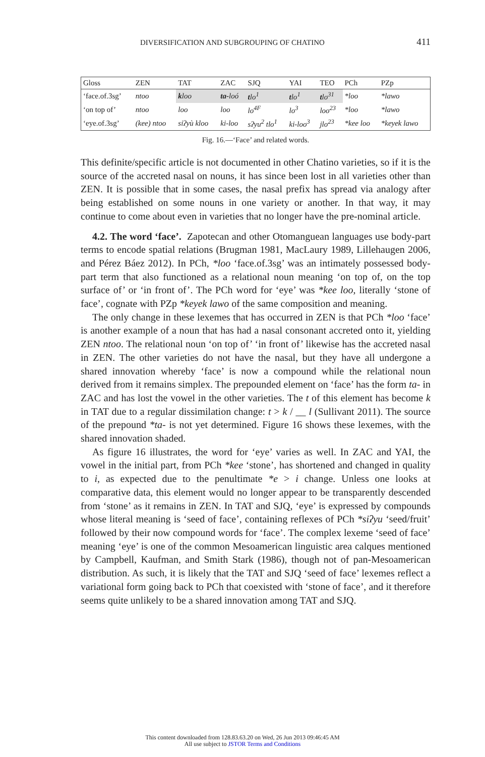DIVERSIFICATION AND SUBGROUPING OF CHATINO 411
| Gloss | ZEN | TAT | ZAC | SJQ | YAI | TEO | PCh | PZp |
| --- | --- | --- | --- | --- | --- | --- | --- | --- |
| ‘face.of.3sg’ | ntoo | k loo | ta- loó | t lo<sup>1</sup> | t lo<sup>1</sup> | t lo<sup>31</sup> | *loo | *lawo |
| ‘on top of’ | ntoo | loo | loo | lo<sup>4F</sup> | lo<sup>3</sup> | loo<sup>23</sup> | *loo | *lawo |
| ‘eye.of.3sg’ | (kee) ntoo | siʔyù kloo | ki-loo | sʔyu<sup>2</sup> tlo<sup>1</sup> | ki-loo<sup>3</sup> | jlo<sup>23</sup> | *kee loo | *keyek lawo |
Fig. 16.—‘Face’ and related words.
This definite/specific article is not documented in other Chatino varieties, so if it is the source of the accreted nasal on nouns, it has since been lost in all varieties other than ZEN. It is possible that in some cases, the nasal prefix has spread via analogy after being established on some nouns in one variety or another. In that way, it may continue to come about even in varieties that no longer have the pre-nominal article.
4.2. The word ‘face’. Zapotecan and other Otomanguean languages use body-part terms to encode spatial relations (Brugman 1981, MacLaury 1989, Lillehaugen 2006, and Pérez Báez 2012). In PCh, *loo ‘face.of.3sg’ was an intimately possessed body-part term that also functioned as a relational noun meaning ‘on top of, on the top surface of’ or ‘in front of’. The PCh word for ‘eye’ was *kee loo, literally ‘stone of face’, cognate with PZp *keyek lawo of the same composition and meaning.
The only change in these lexemes that has occurred in ZEN is that PCh *loo ‘face’ is another example of a noun that has had a nasal consonant accreted onto it, yielding ZEN ntoo. The relational noun ‘on top of’ ‘in front of’ likewise has the accreted nasal in ZEN. The other varieties do not have the nasal, but they have all undergone a shared innovation whereby ‘face’ is now a compound while the relational noun derived from it remains simplex. The prepounded element on ‘face’ has the form ta- in ZAC and has lost the vowel in the other varieties. The t of this element has become k in TAT due to a regular dissimilation change: t > k / __ l (Sullivant 2011). The source of the prepound *ta- is not yet determined. Figure 16 shows these lexemes, with the shared innovation shaded.
As figure 16 illustrates, the word for ‘eye’ varies as well. In ZAC and YAI, the vowel in the initial part, from PCh *kee ‘stone’, has shortened and changed in quality to i, as expected due to the penultimate *e > i change. Unless one looks at comparative data, this element would no longer appear to be transparently descended from ‘stone’ as it remains in ZEN. In TAT and SJQ, ‘eye’ is expressed by compounds whose literal meaning is ‘seed of face’, containing reflexes of PCh *siʔyu ‘seed/fruit’ followed by their now compound words for ‘face’. The complex lexeme ‘seed of face’ meaning ‘eye’ is one of the common Mesoamerican linguistic area calques mentioned by Campbell, Kaufman, and Smith Stark (1986), though not of pan-Mesoamerican distribution. As such, it is likely that the TAT and SJQ ‘seed of face’ lexemes reflect a variational form going back to PCh that coexisted with ‘stone of face’, and it therefore seems quite unlikely to be a shared innovation among TAT and SJQ.
This content downloaded from 128.83.63.20 on Wed, 26 Jun 2013 09:46:45 AM
All use subject to JSTOR Terms and Conditions